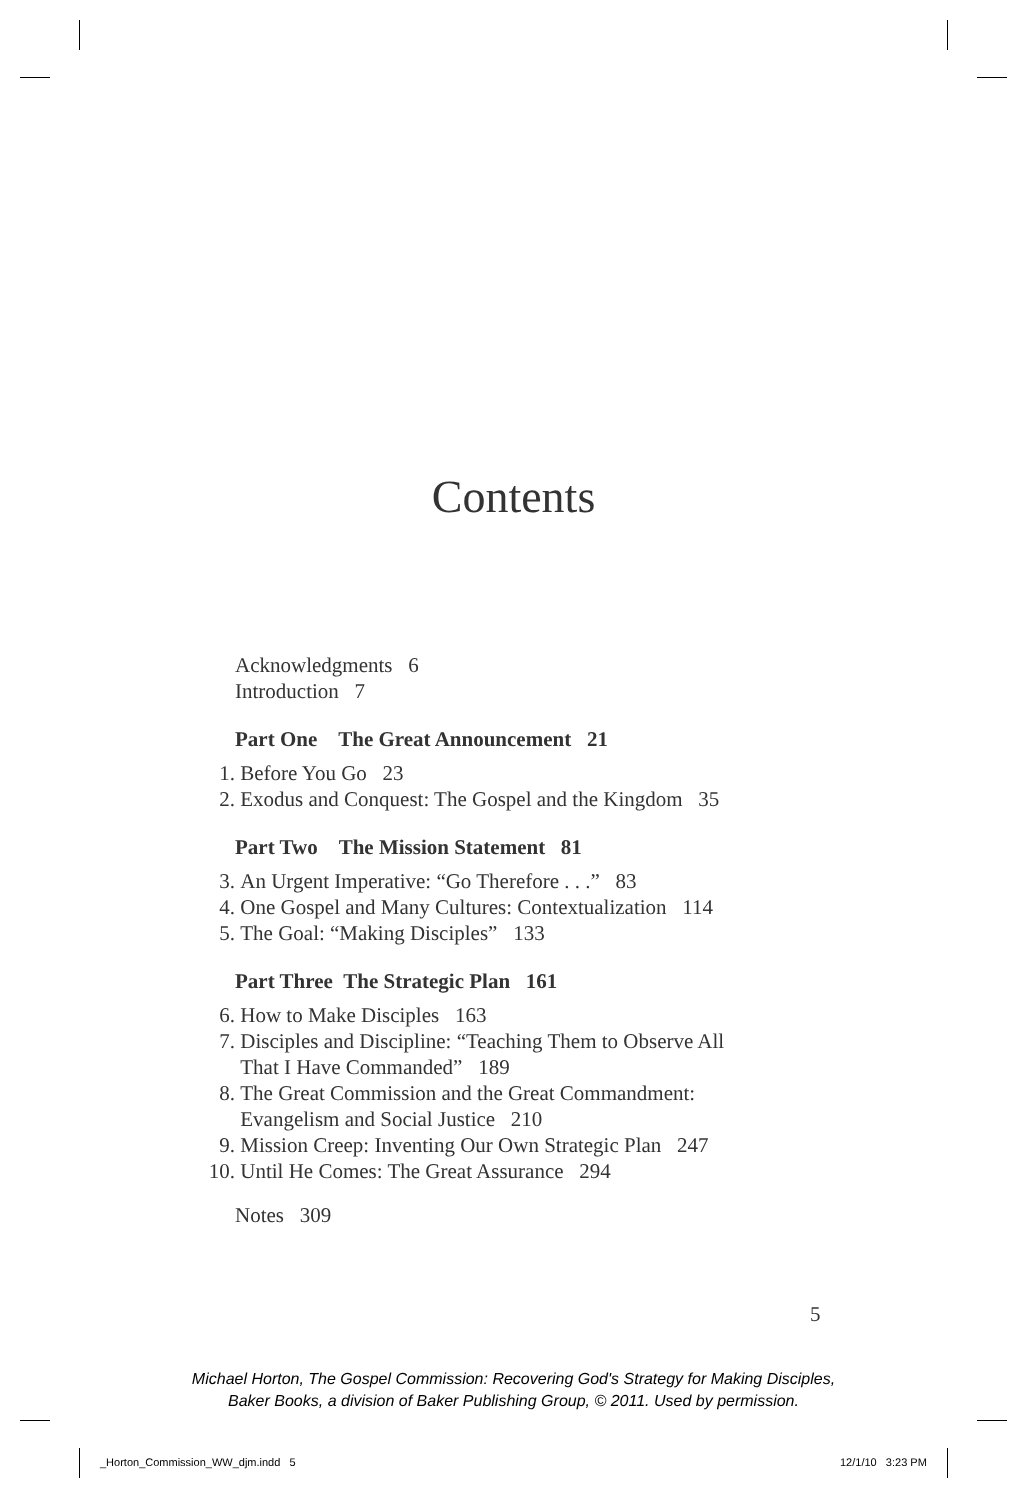Contents
Acknowledgments 6
Introduction 7
Part One The Great Announcement 21
1. Before You Go 23
2. Exodus and Conquest: The Gospel and the Kingdom 35
Part Two The Mission Statement 81
3. An Urgent Imperative: “Go Therefore . . .” 83
4. One Gospel and Many Cultures: Contextualization 114
5. The Goal: “Making Disciples” 133
Part Three The Strategic Plan 161
6. How to Make Disciples 163
7. Disciples and Discipline: “Teaching Them to Observe All
That I Have Commanded” 189
8. The Great Commission and the Great Commandment:
Evangelism and Social Justice 210
9. Mission Creep: Inventing Our Own Strategic Plan 247
10. Until He Comes: The Great Assurance 294
Notes 309
5
Michael Horton, The Gospel Commission: Recovering God's Strategy for Making Disciples,
Baker Books, a division of Baker Publishing Group, © 2011. Used by permission.
_Horton_Commission_WW_djm.indd 5
12/1/10 3:23 PM